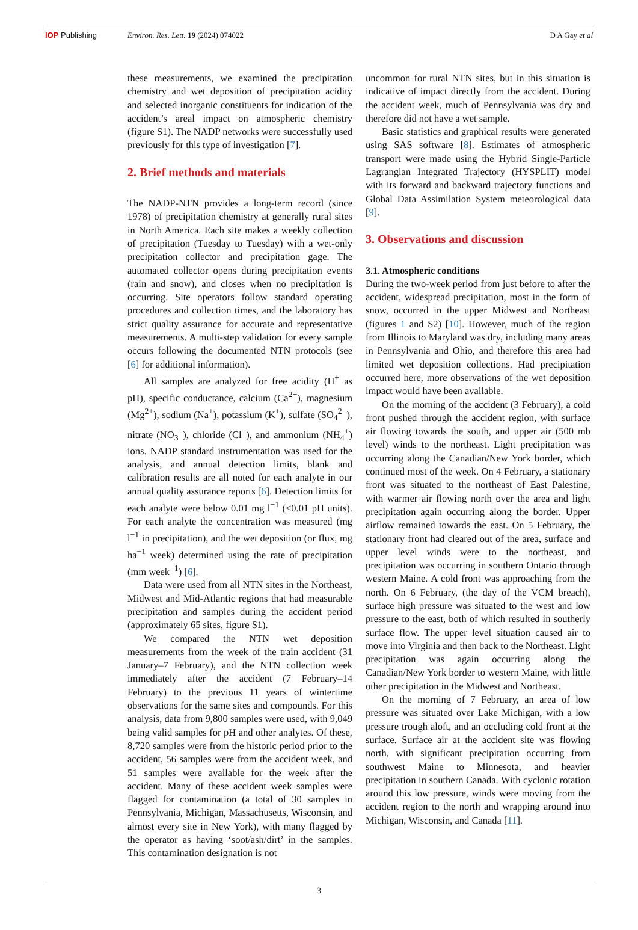IOP Publishing Environ. Res. Lett. 19 (2024) 074022
D A Gay et al
these measurements, we examined the precipitation chemistry and wet deposition of precipitation acidity and selected inorganic constituents for indication of the accident’s areal impact on atmospheric chemistry (figure S1). The NADP networks were successfully used previously for this type of investigation [7].
2. Brief methods and materials
The NADP-NTN provides a long-term record (since 1978) of precipitation chemistry at generally rural sites in North America. Each site makes a weekly collection of precipitation (Tuesday to Tuesday) with a wet-only precipitation collector and precipitation gage. The automated collector opens during precipitation events (rain and snow), and closes when no precipitation is occurring. Site operators follow standard operating procedures and collection times, and the laboratory has strict quality assurance for accurate and representative measurements. A multi-step validation for every sample occurs following the documented NTN protocols (see [6] for additional information).
All samples are analyzed for free acidity (H<sup>+</sup> as pH), specific conductance, calcium (Ca<sup>2+</sup>), magnesium (Mg<sup>2+</sup>), sodium (Na<sup>+</sup>), potassium (K<sup>+</sup>), sulfate (SO<sub>4</sub><sup>2−</sup>), nitrate (NO<sub>3</sub><sup>−</sup>), chloride (Cl<sup>−</sup>), and ammonium (NH<sub>4</sub><sup>+</sup>) ions. NADP standard instrumentation was used for the analysis, and annual detection limits, blank and calibration results are all noted for each analyte in our annual quality assurance reports [6]. Detection limits for each analyte were below 0.01 mg l<sup>−1</sup> (<0.01 pH units). For each analyte the concentration was measured (mg l<sup>−1</sup> in precipitation), and the wet deposition (or flux, mg ha<sup>−1</sup> week) determined using the rate of precipitation (mm week<sup>−1</sup>) [6].
Data were used from all NTN sites in the Northeast, Midwest and Mid-Atlantic regions that had measurable precipitation and samples during the accident period (approximately 65 sites, figure S1).
We compared the NTN wet deposition measurements from the week of the train accident (31 January–7 February), and the NTN collection week immediately after the accident (7 February–14 February) to the previous 11 years of wintertime observations for the same sites and compounds. For this analysis, data from 9,800 samples were used, with 9,049 being valid samples for pH and other analytes. Of these, 8,720 samples were from the historic period prior to the accident, 56 samples were from the accident week, and 51 samples were available for the week after the accident. Many of these accident week samples were flagged for contamination (a total of 30 samples in Pennsylvania, Michigan, Massachusetts, Wisconsin, and almost every site in New York), with many flagged by the operator as having ‘soot/ash/dirt’ in the samples. This contamination designation is not
uncommon for rural NTN sites, but in this situation is indicative of impact directly from the accident. During the accident week, much of Pennsylvania was dry and therefore did not have a wet sample.
Basic statistics and graphical results were generated using SAS software [8]. Estimates of atmospheric transport were made using the Hybrid Single-Particle Lagrangian Integrated Trajectory (HYSPLIT) model with its forward and backward trajectory functions and Global Data Assimilation System meteorological data [9].
3. Observations and discussion
3.1. Atmospheric conditions
During the two-week period from just before to after the accident, widespread precipitation, most in the form of snow, occurred in the upper Midwest and Northeast (figures 1 and S2) [10]. However, much of the region from Illinois to Maryland was dry, including many areas in Pennsylvania and Ohio, and therefore this area had limited wet deposition collections. Had precipitation occurred here, more observations of the wet deposition impact would have been available.
On the morning of the accident (3 February), a cold front pushed through the accident region, with surface air flowing towards the south, and upper air (500 mb level) winds to the northeast. Light precipitation was occurring along the Canadian/New York border, which continued most of the week. On 4 February, a stationary front was situated to the northeast of East Palestine, with warmer air flowing north over the area and light precipitation again occurring along the border. Upper airflow remained towards the east. On 5 February, the stationary front had cleared out of the area, surface and upper level winds were to the northeast, and precipitation was occurring in southern Ontario through western Maine. A cold front was approaching from the north. On 6 February, (the day of the VCM breach), surface high pressure was situated to the west and low pressure to the east, both of which resulted in southerly surface flow. The upper level situation caused air to move into Virginia and then back to the Northeast. Light precipitation was again occurring along the Canadian/New York border to western Maine, with little other precipitation in the Midwest and Northeast.
On the morning of 7 February, an area of low pressure was situated over Lake Michigan, with a low pressure trough aloft, and an occluding cold front at the surface. Surface air at the accident site was flowing north, with significant precipitation occurring from southwest Maine to Minnesota, and heavier precipitation in southern Canada. With cyclonic rotation around this low pressure, winds were moving from the accident region to the north and wrapping around into Michigan, Wisconsin, and Canada [11].
3